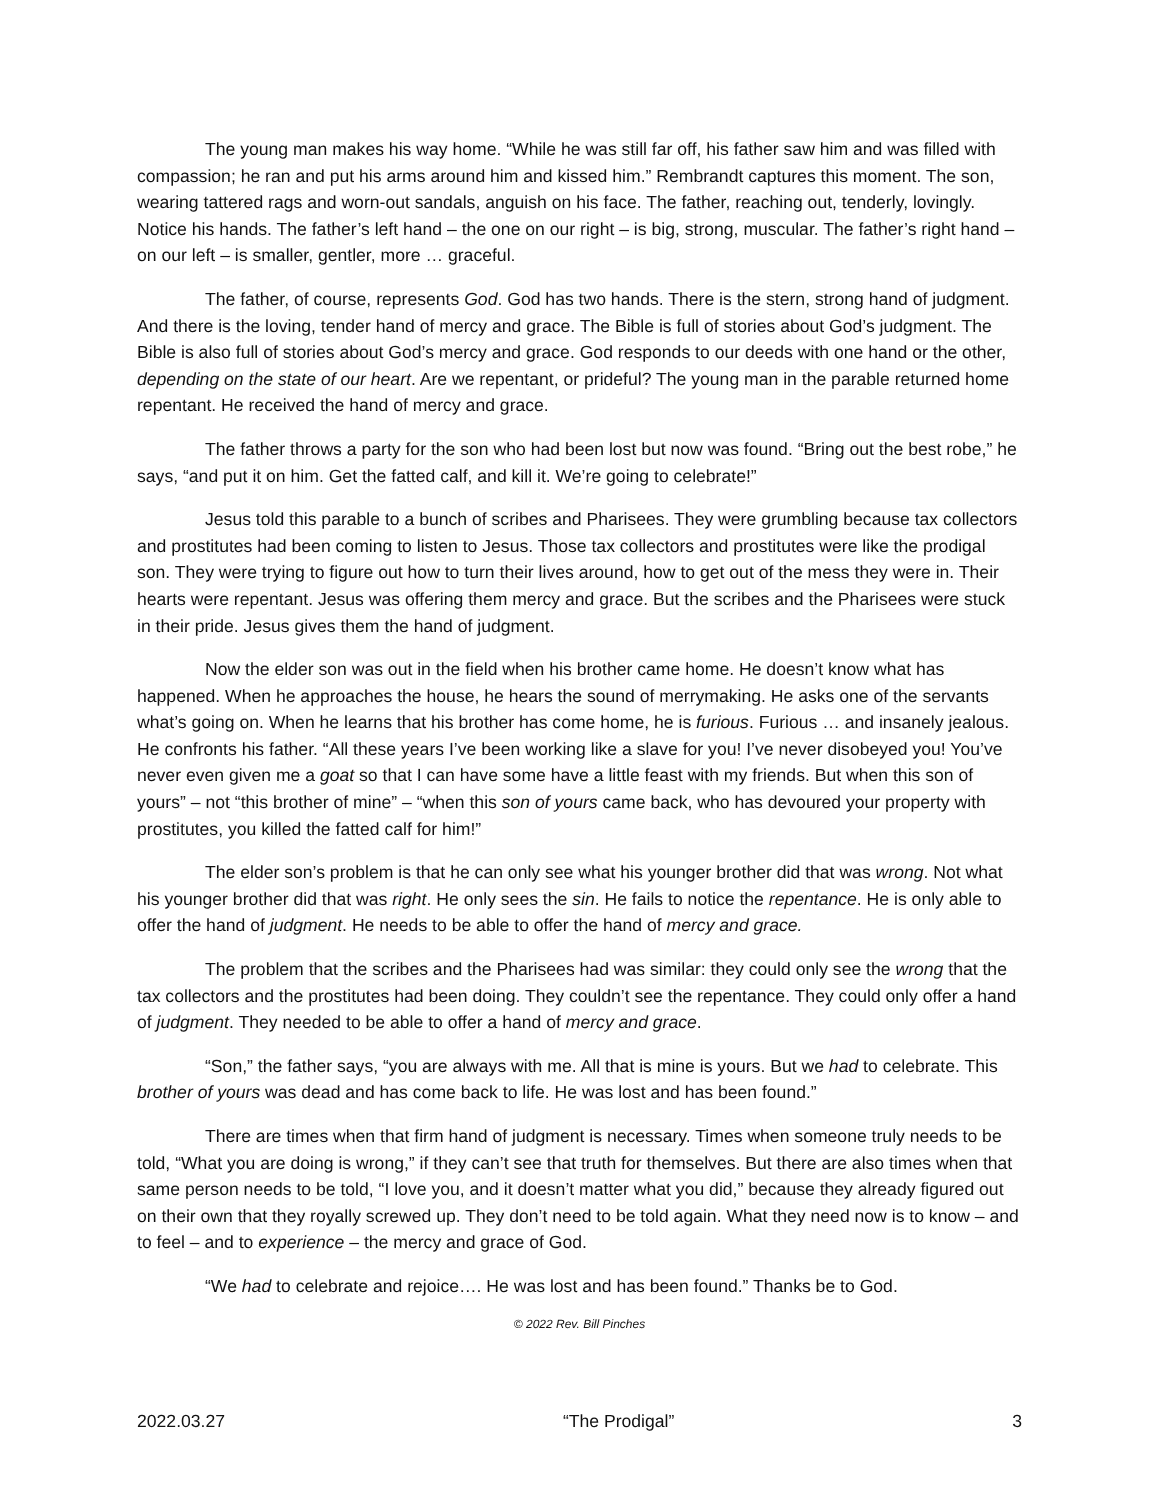The young man makes his way home. “While he was still far off, his father saw him and was filled with compassion; he ran and put his arms around him and kissed him.” Rembrandt captures this moment. The son, wearing tattered rags and worn-out sandals, anguish on his face. The father, reaching out, tenderly, lovingly. Notice his hands. The father’s left hand – the one on our right – is big, strong, muscular. The father’s right hand – on our left – is smaller, gentler, more … graceful.
The father, of course, represents God. God has two hands. There is the stern, strong hand of judgment. And there is the loving, tender hand of mercy and grace. The Bible is full of stories about God’s judgment. The Bible is also full of stories about God’s mercy and grace. God responds to our deeds with one hand or the other, depending on the state of our heart. Are we repentant, or prideful? The young man in the parable returned home repentant. He received the hand of mercy and grace.
The father throws a party for the son who had been lost but now was found. “Bring out the best robe,” he says, “and put it on him. Get the fatted calf, and kill it. We’re going to celebrate!”
Jesus told this parable to a bunch of scribes and Pharisees. They were grumbling because tax collectors and prostitutes had been coming to listen to Jesus. Those tax collectors and prostitutes were like the prodigal son. They were trying to figure out how to turn their lives around, how to get out of the mess they were in. Their hearts were repentant. Jesus was offering them mercy and grace. But the scribes and the Pharisees were stuck in their pride. Jesus gives them the hand of judgment.
Now the elder son was out in the field when his brother came home. He doesn’t know what has happened. When he approaches the house, he hears the sound of merrymaking. He asks one of the servants what’s going on. When he learns that his brother has come home, he is furious. Furious … and insanely jealous. He confronts his father. “All these years I’ve been working like a slave for you! I’ve never disobeyed you! You’ve never even given me a goat so that I can have some have a little feast with my friends. But when this son of yours” – not “this brother of mine” – “when this son of yours came back, who has devoured your property with prostitutes, you killed the fatted calf for him!”
The elder son’s problem is that he can only see what his younger brother did that was wrong. Not what his younger brother did that was right. He only sees the sin. He fails to notice the repentance. He is only able to offer the hand of judgment. He needs to be able to offer the hand of mercy and grace.
The problem that the scribes and the Pharisees had was similar: they could only see the wrong that the tax collectors and the prostitutes had been doing. They couldn’t see the repentance. They could only offer a hand of judgment. They needed to be able to offer a hand of mercy and grace.
“Son,” the father says, “you are always with me. All that is mine is yours. But we had to celebrate. This brother of yours was dead and has come back to life. He was lost and has been found.”
There are times when that firm hand of judgment is necessary. Times when someone truly needs to be told, “What you are doing is wrong,” if they can’t see that truth for themselves. But there are also times when that same person needs to be told, “I love you, and it doesn’t matter what you did,” because they already figured out on their own that they royally screwed up. They don’t need to be told again. What they need now is to know – and to feel – and to experience – the mercy and grace of God.
“We had to celebrate and rejoice…. He was lost and has been found.” Thanks be to God.
© 2022 Rev. Bill Pinches
2022.03.27 “The Prodigal” 3